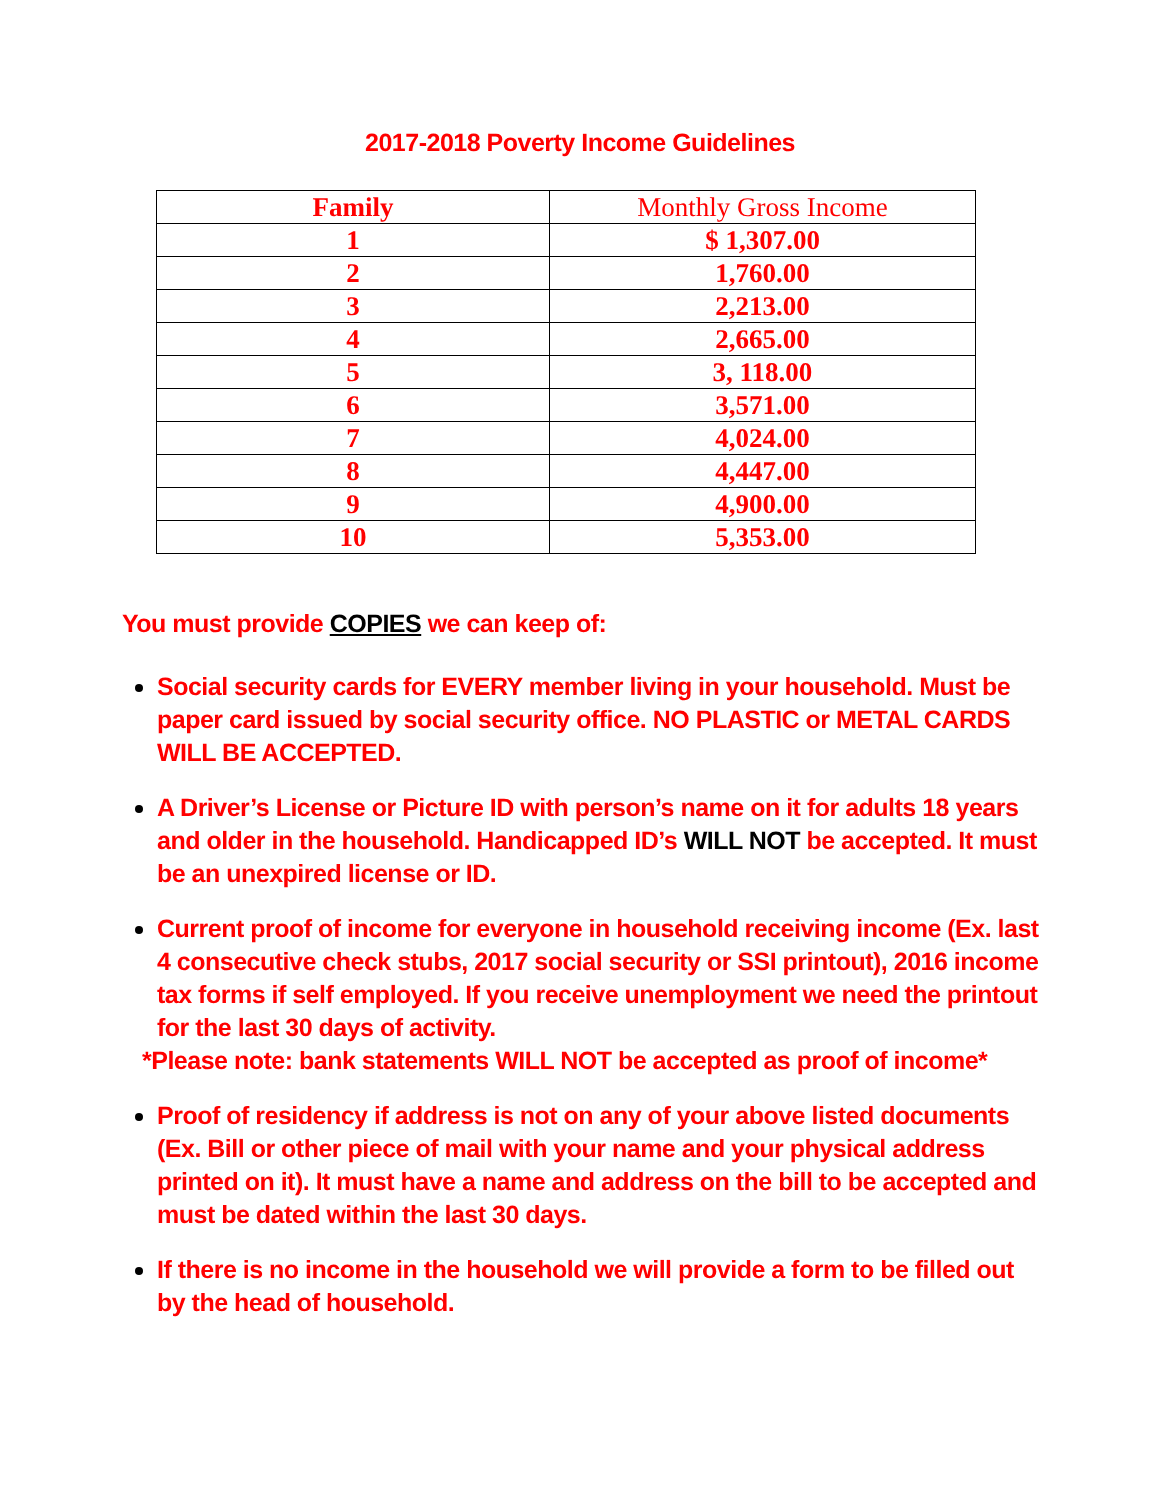2017-2018 Poverty Income Guidelines
| Family | Monthly Gross Income |
| --- | --- |
| 1 | $ 1,307.00 |
| 2 | 1,760.00 |
| 3 | 2,213.00 |
| 4 | 2,665.00 |
| 5 | 3, 118.00 |
| 6 | 3,571.00 |
| 7 | 4,024.00 |
| 8 | 4,447.00 |
| 9 | 4,900.00 |
| 10 | 5,353.00 |
You must provide COPIES we can keep of:
Social security cards for EVERY member living in your household. Must be paper card issued by social security office. NO PLASTIC or METAL CARDS WILL BE ACCEPTED.
A Driver’s License or Picture ID with person’s name on it for adults 18 years and older in the household. Handicapped ID’s WILL NOT be accepted. It must be an unexpired license or ID.
Current proof of income for everyone in household receiving income (Ex. last 4 consecutive check stubs, 2017 social security or SSI printout), 2016 income tax forms if self employed. If you receive unemployment we need the printout for the last 30 days of activity.
*Please note: bank statements WILL NOT be accepted as proof of income*
Proof of residency if address is not on any of your above listed documents (Ex. Bill or other piece of mail with your name and your physical address printed on it). It must have a name and address on the bill to be accepted and must be dated within the last 30 days.
If there is no income in the household we will provide a form to be filled out by the head of household.